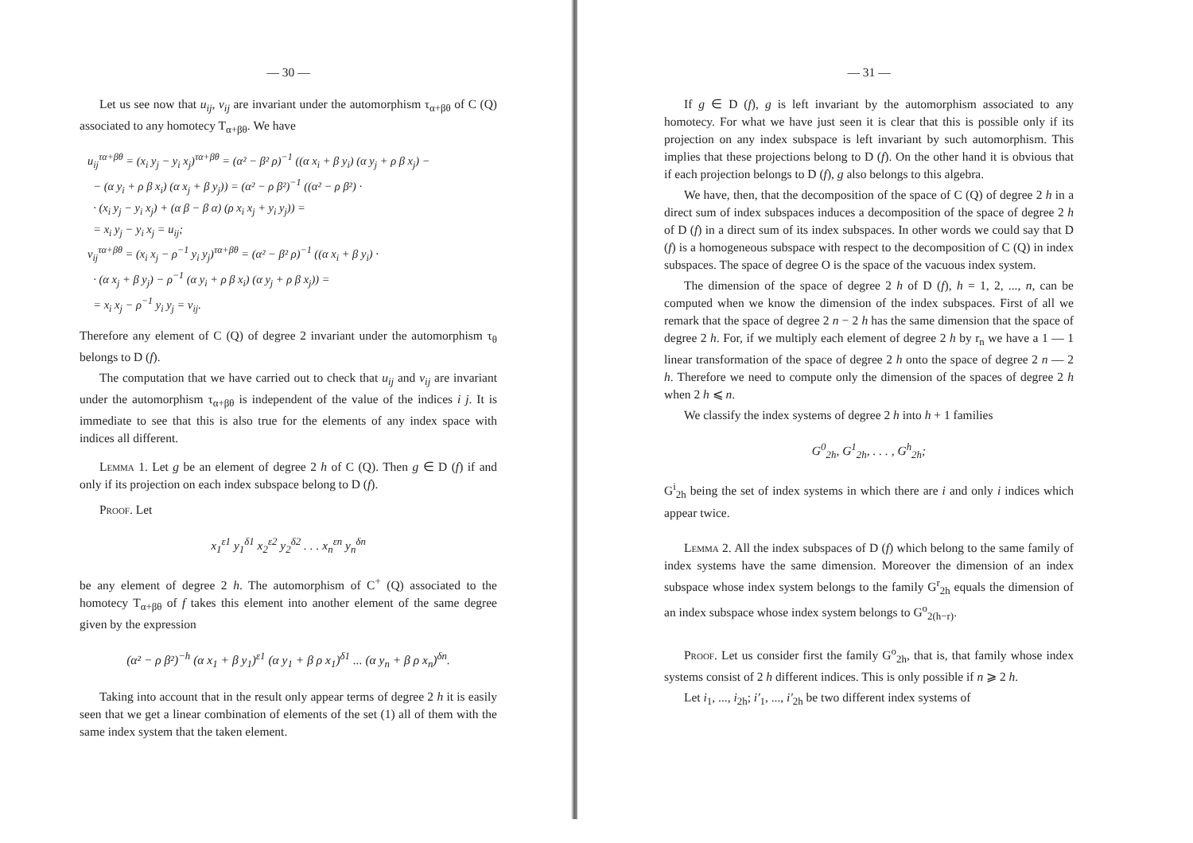— 30 —
Let us see now that u<sub>ij</sub>, v<sub>ij</sub> are invariant under the automorphism τ<sub>α+βθ</sub> of C (Q) associated to any homotecy T<sub>α+βθ</sub>. We have
u<sub>ij</sub><sup>τα+βθ</sup> = (x<sub>i</sub> y<sub>j</sub> − y<sub>i</sub> x<sub>j</sub>)<sup>τα+βθ</sup> = (α² − β² ρ)<sup>−1</sup> ((α x<sub>i</sub> + β y<sub>i</sub>) (α y<sub>j</sub> + ρ β x<sub>j</sub>) −
− (α y<sub>i</sub> + ρ β x<sub>i</sub>) (α x<sub>j</sub> + β y<sub>j</sub>)) = (α² − ρ β²)<sup>−1</sup> ((α² − ρ β²) ·
· (x<sub>i</sub> y<sub>j</sub> − y<sub>i</sub> x<sub>j</sub>) + (α β − β α) (ρ x<sub>i</sub> x<sub>j</sub> + y<sub>i</sub> y<sub>j</sub>)) =
= x<sub>i</sub> y<sub>j</sub> − y<sub>i</sub> x<sub>j</sub> = u<sub>ij</sub>;
v<sub>ij</sub><sup>τα+βθ</sup> = (x<sub>i</sub> x<sub>j</sub> − ρ<sup>−1</sup> y<sub>i</sub> y<sub>j</sub>)<sup>τα+βθ</sup> = (α² − β² ρ)<sup>−1</sup> ((α x<sub>i</sub> + β y<sub>i</sub>) ·
· (α x<sub>j</sub> + β y<sub>j</sub>) − ρ<sup>−1</sup> (α y<sub>i</sub> + ρ β x<sub>i</sub>) (α y<sub>j</sub> + ρ β x<sub>j</sub>)) =
= x<sub>i</sub> x<sub>j</sub> − ρ<sup>−1</sup> y<sub>i</sub> y<sub>j</sub> = v<sub>ij</sub>.
Therefore any element of C (Q) of degree 2 invariant under the automorphism τ<sub>θ</sub> belongs to D (f).
The computation that we have carried out to check that u<sub>ij</sub> and v<sub>ij</sub> are invariant under the automorphism τ<sub>α+βθ</sub> is independent of the value of the indices i j. It is immediate to see that this is also true for the elements of any index space with indices all different.
Lemma 1. Let g be an element of degree 2 h of C (Q). Then g ∈ D (f) if and only if its projection on each index subspace belong to D (f).
Proof. Let
x<sub>1</sub><sup>ε1</sup> y<sub>1</sub><sup>δ1</sup> x<sub>2</sub><sup>ε2</sup> y<sub>2</sub><sup>δ2</sup> . . . x<sub>n</sub><sup>εn</sup> y<sub>n</sub><sup>δn</sup>
be any element of degree 2 h. The automorphism of C<sup>+</sup> (Q) associated to the homotecy T<sub>α+βθ</sub> of f takes this element into another element of the same degree given by the expression
(α² − ρ β²)<sup>−h</sup> (α x<sub>1</sub> + β y<sub>1</sub>)<sup>ε1</sup> (α y<sub>1</sub> + β ρ x<sub>1</sub>)<sup>δ1</sup> ... (α y<sub>n</sub> + β ρ x<sub>n</sub>)<sup>δn</sup>.
Taking into account that in the result only appear terms of degree 2 h it is easily seen that we get a linear combination of elements of the set (1) all of them with the same index system that the taken element.
— 31 —
If g ∈ D (f), g is left invariant by the automorphism associated to any homotecy. For what we have just seen it is clear that this is possible only if its projection on any index subspace is left invariant by such automorphism. This implies that these projections belong to D (f). On the other hand it is obvious that if each projection belongs to D (f), g also belongs to this algebra.
We have, then, that the decomposition of the space of C (Q) of degree 2 h in a direct sum of index subspaces induces a decomposition of the space of degree 2 h of D (f) in a direct sum of its index subspaces. In other words we could say that D (f) is a homogeneous subspace with respect to the decomposition of C (Q) in index subspaces. The space of degree O is the space of the vacuous index system.
The dimension of the space of degree 2 h of D (f), h = 1, 2, ..., n, can be computed when we know the dimension of the index subspaces. First of all we remark that the space of degree 2 n − 2 h has the same dimension that the space of degree 2 h. For, if we multiply each element of degree 2 h by r<sub>n</sub> we have a 1 — 1 linear transformation of the space of degree 2 h onto the space of degree 2 n — 2 h. Therefore we need to compute only the dimension of the spaces of degree 2 h when 2 h ⩽ n.
We classify the index systems of degree 2 h into h + 1 families
G<sup>0</sup><sub>2h</sub>, G<sup>1</sup><sub>2h</sub>, . . . , G<sup>h</sup><sub>2h</sub>;
G<sup>i</sup><sub>2h</sub> being the set of index systems in which there are i and only i indices which appear twice.
Lemma 2. All the index subspaces of D (f) which belong to the same family of index systems have the same dimension. Moreover the dimension of an index subspace whose index system belongs to the family G<sup>r</sup><sub>2h</sub> equals the dimension of an index subspace whose index system belongs to G<sup>o</sup><sub>2(h−r)</sub>.
Proof. Let us consider first the family G<sup>o</sup><sub>2h</sub>, that is, that family whose index systems consist of 2 h different indices. This is only possible if n ⩾ 2 h.
Let i<sub>1</sub>, ..., i<sub>2h</sub>; i′<sub>1</sub>, ..., i′<sub>2h</sub> be two different index systems of